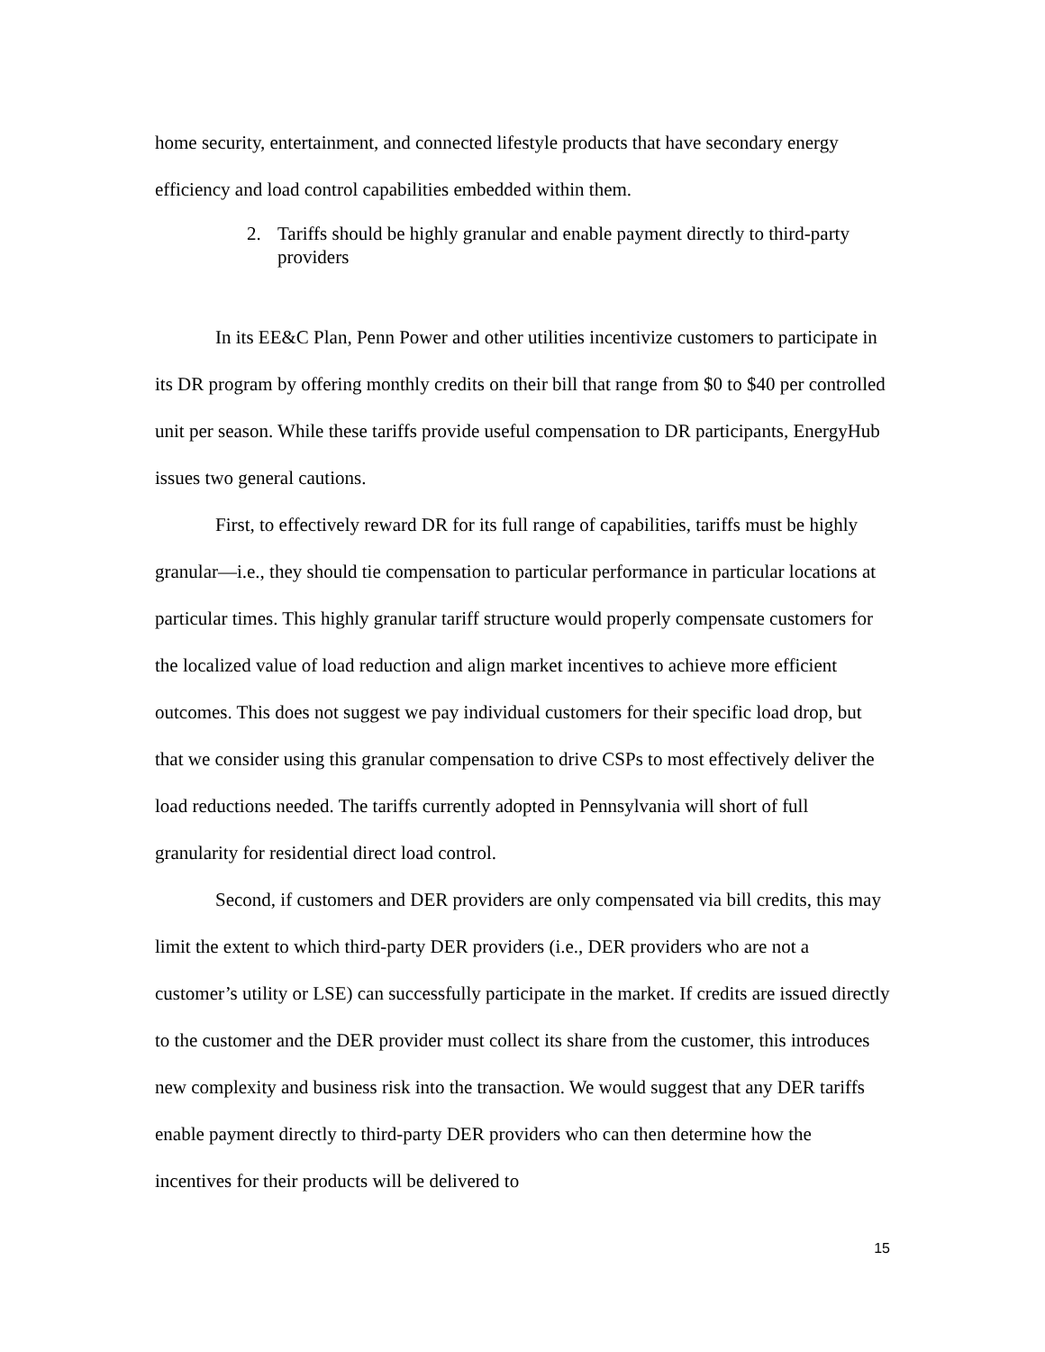home security, entertainment, and connected lifestyle products that have secondary energy efficiency and load control capabilities embedded within them.
2. Tariffs should be highly granular and enable payment directly to third-party providers
In its EE&C Plan, Penn Power and other utilities incentivize customers to participate in its DR program by offering monthly credits on their bill that range from $0 to $40 per controlled unit per season. While these tariffs provide useful compensation to DR participants, EnergyHub issues two general cautions.
First, to effectively reward DR for its full range of capabilities, tariffs must be highly granular—i.e., they should tie compensation to particular performance in particular locations at particular times. This highly granular tariff structure would properly compensate customers for the localized value of load reduction and align market incentives to achieve more efficient outcomes. This does not suggest we pay individual customers for their specific load drop, but that we consider using this granular compensation to drive CSPs to most effectively deliver the load reductions needed. The tariffs currently adopted in Pennsylvania will short of full granularity for residential direct load control.
Second, if customers and DER providers are only compensated via bill credits, this may limit the extent to which third-party DER providers (i.e., DER providers who are not a customer’s utility or LSE) can successfully participate in the market. If credits are issued directly to the customer and the DER provider must collect its share from the customer, this introduces new complexity and business risk into the transaction. We would suggest that any DER tariffs enable payment directly to third-party DER providers who can then determine how the incentives for their products will be delivered to
15